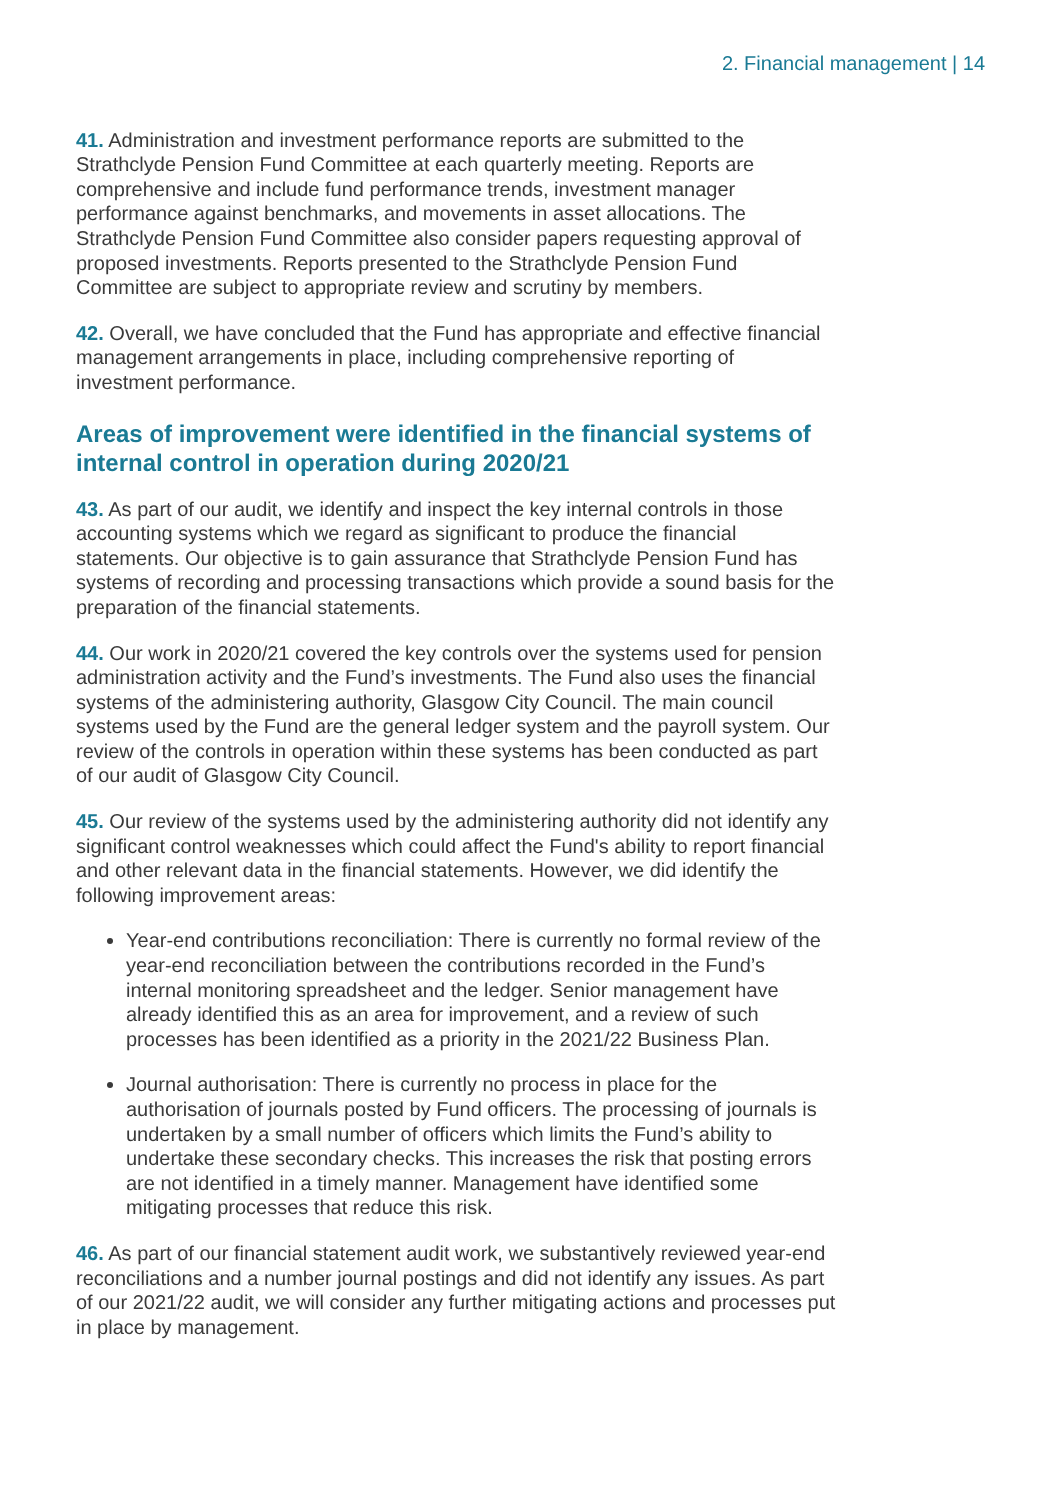2. Financial management | 14
41. Administration and investment performance reports are submitted to the Strathclyde Pension Fund Committee at each quarterly meeting. Reports are comprehensive and include fund performance trends, investment manager performance against benchmarks, and movements in asset allocations. The Strathclyde Pension Fund Committee also consider papers requesting approval of proposed investments. Reports presented to the Strathclyde Pension Fund Committee are subject to appropriate review and scrutiny by members.
42. Overall, we have concluded that the Fund has appropriate and effective financial management arrangements in place, including comprehensive reporting of investment performance.
Areas of improvement were identified in the financial systems of internal control in operation during 2020/21
43. As part of our audit, we identify and inspect the key internal controls in those accounting systems which we regard as significant to produce the financial statements. Our objective is to gain assurance that Strathclyde Pension Fund has systems of recording and processing transactions which provide a sound basis for the preparation of the financial statements.
44. Our work in 2020/21 covered the key controls over the systems used for pension administration activity and the Fund’s investments. The Fund also uses the financial systems of the administering authority, Glasgow City Council. The main council systems used by the Fund are the general ledger system and the payroll system. Our review of the controls in operation within these systems has been conducted as part of our audit of Glasgow City Council.
45. Our review of the systems used by the administering authority did not identify any significant control weaknesses which could affect the Fund's ability to report financial and other relevant data in the financial statements. However, we did identify the following improvement areas:
Year-end contributions reconciliation: There is currently no formal review of the year-end reconciliation between the contributions recorded in the Fund’s internal monitoring spreadsheet and the ledger. Senior management have already identified this as an area for improvement, and a review of such processes has been identified as a priority in the 2021/22 Business Plan.
Journal authorisation: There is currently no process in place for the authorisation of journals posted by Fund officers. The processing of journals is undertaken by a small number of officers which limits the Fund’s ability to undertake these secondary checks. This increases the risk that posting errors are not identified in a timely manner. Management have identified some mitigating processes that reduce this risk.
46. As part of our financial statement audit work, we substantively reviewed year-end reconciliations and a number journal postings and did not identify any issues. As part of our 2021/22 audit, we will consider any further mitigating actions and processes put in place by management.